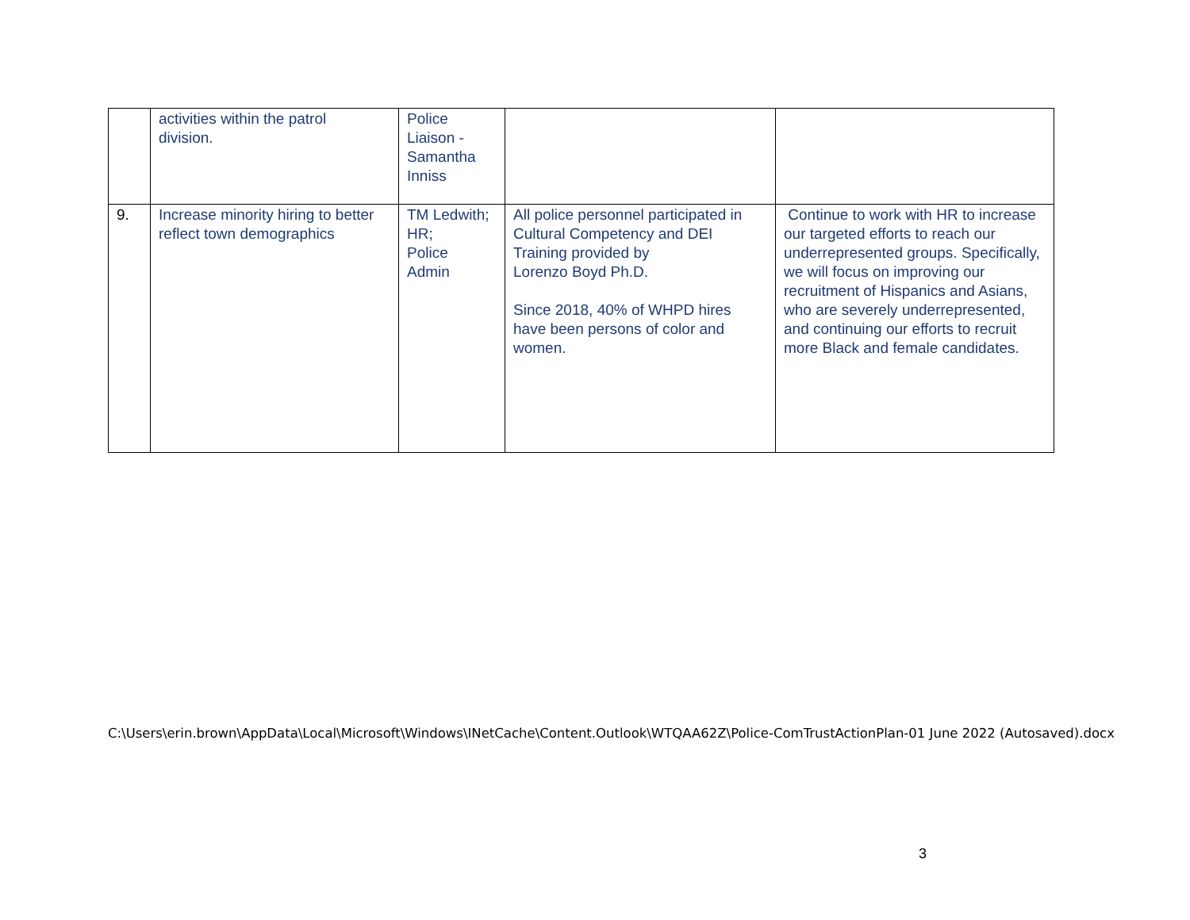| | activities within the patrol division. | Police Liaison - Samantha Inniss | | |
| 9. | Increase minority hiring to better reflect town demographics | TM Ledwith; HR; Police Admin | All police personnel participated in Cultural Competency and DEI Training provided by Lorenzo Boyd Ph.D. Since 2018, 40% of WHPD hires have been persons of color and women. | Continue to work with HR to increase our targeted efforts to reach our underrepresented groups. Specifically, we will focus on improving our recruitment of Hispanics and Asians, who are severely underrepresented, and continuing our efforts to recruit more Black and female candidates. |
C:\Users\erin.brown\AppData\Local\Microsoft\Windows\INetCache\Content.Outlook\WTQAA62Z\Police-ComTrustActionPlan-01 June 2022 (Autosaved).docx
3